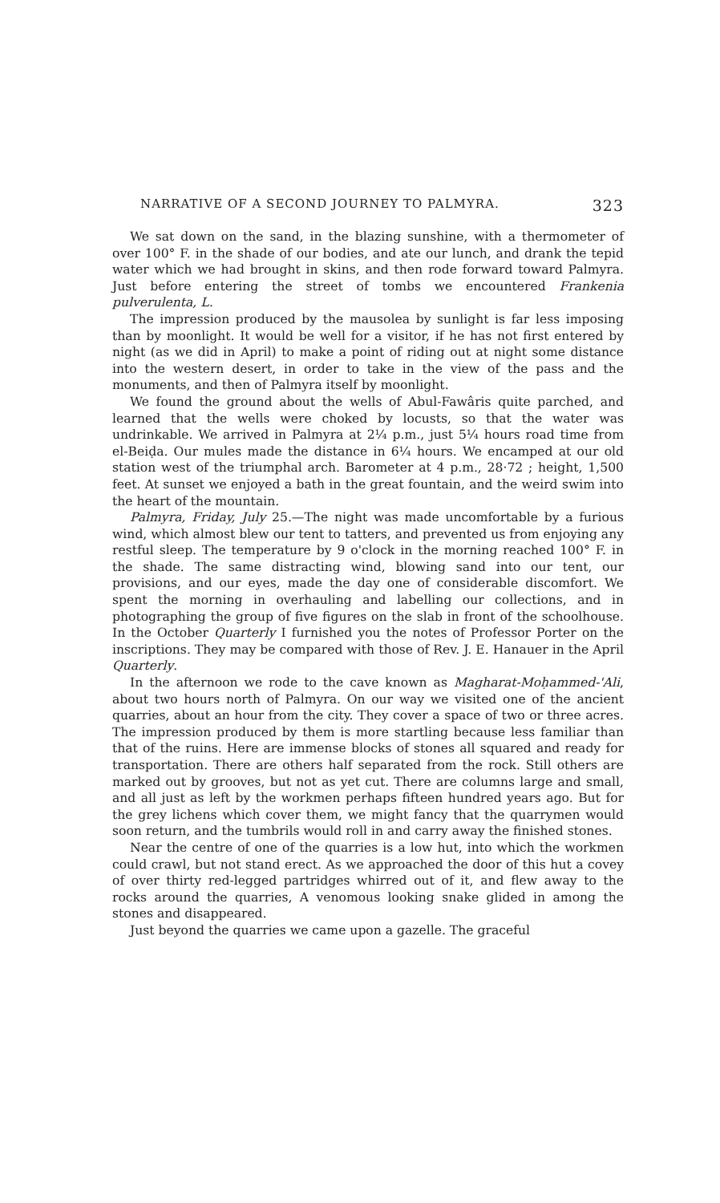NARRATIVE OF A SECOND JOURNEY TO PALMYRA. 323
We sat down on the sand, in the blazing sunshine, with a thermometer of over 100° F. in the shade of our bodies, and ate our lunch, and drank the tepid water which we had brought in skins, and then rode forward toward Palmyra. Just before entering the street of tombs we encountered Frankenia pulverulenta, L.
The impression produced by the mausolea by sunlight is far less imposing than by moonlight. It would be well for a visitor, if he has not first entered by night (as we did in April) to make a point of riding out at night some distance into the western desert, in order to take in the view of the pass and the monuments, and then of Palmyra itself by moonlight.
We found the ground about the wells of Abul-Fawâris quite parched, and learned that the wells were choked by locusts, so that the water was undrinkable. We arrived in Palmyra at 2¼ p.m., just 5¼ hours road time from el-Beiḍa. Our mules made the distance in 6¼ hours. We encamped at our old station west of the triumphal arch. Barometer at 4 p.m., 28·72 ; height, 1,500 feet. At sunset we enjoyed a bath in the great fountain, and the weird swim into the heart of the mountain.
Palmyra, Friday, July 25.—The night was made uncomfortable by a furious wind, which almost blew our tent to tatters, and prevented us from enjoying any restful sleep. The temperature by 9 o'clock in the morning reached 100° F. in the shade. The same distracting wind, blowing sand into our tent, our provisions, and our eyes, made the day one of considerable discomfort. We spent the morning in overhauling and labelling our collections, and in photographing the group of five figures on the slab in front of the schoolhouse. In the October Quarterly I furnished you the notes of Professor Porter on the inscriptions. They may be compared with those of Rev. J. E. Hanauer in the April Quarterly.
In the afternoon we rode to the cave known as Magharat-Moḥammed-'Ali, about two hours north of Palmyra. On our way we visited one of the ancient quarries, about an hour from the city. They cover a space of two or three acres. The impression produced by them is more startling because less familiar than that of the ruins. Here are immense blocks of stones all squared and ready for transportation. There are others half separated from the rock. Still others are marked out by grooves, but not as yet cut. There are columns large and small, and all just as left by the workmen perhaps fifteen hundred years ago. But for the grey lichens which cover them, we might fancy that the quarrymen would soon return, and the tumbrils would roll in and carry away the finished stones.
Near the centre of one of the quarries is a low hut, into which the workmen could crawl, but not stand erect. As we approached the door of this hut a covey of over thirty red-legged partridges whirred out of it, and flew away to the rocks around the quarries, A venomous looking snake glided in among the stones and disappeared.
Just beyond the quarries we came upon a gazelle. The graceful